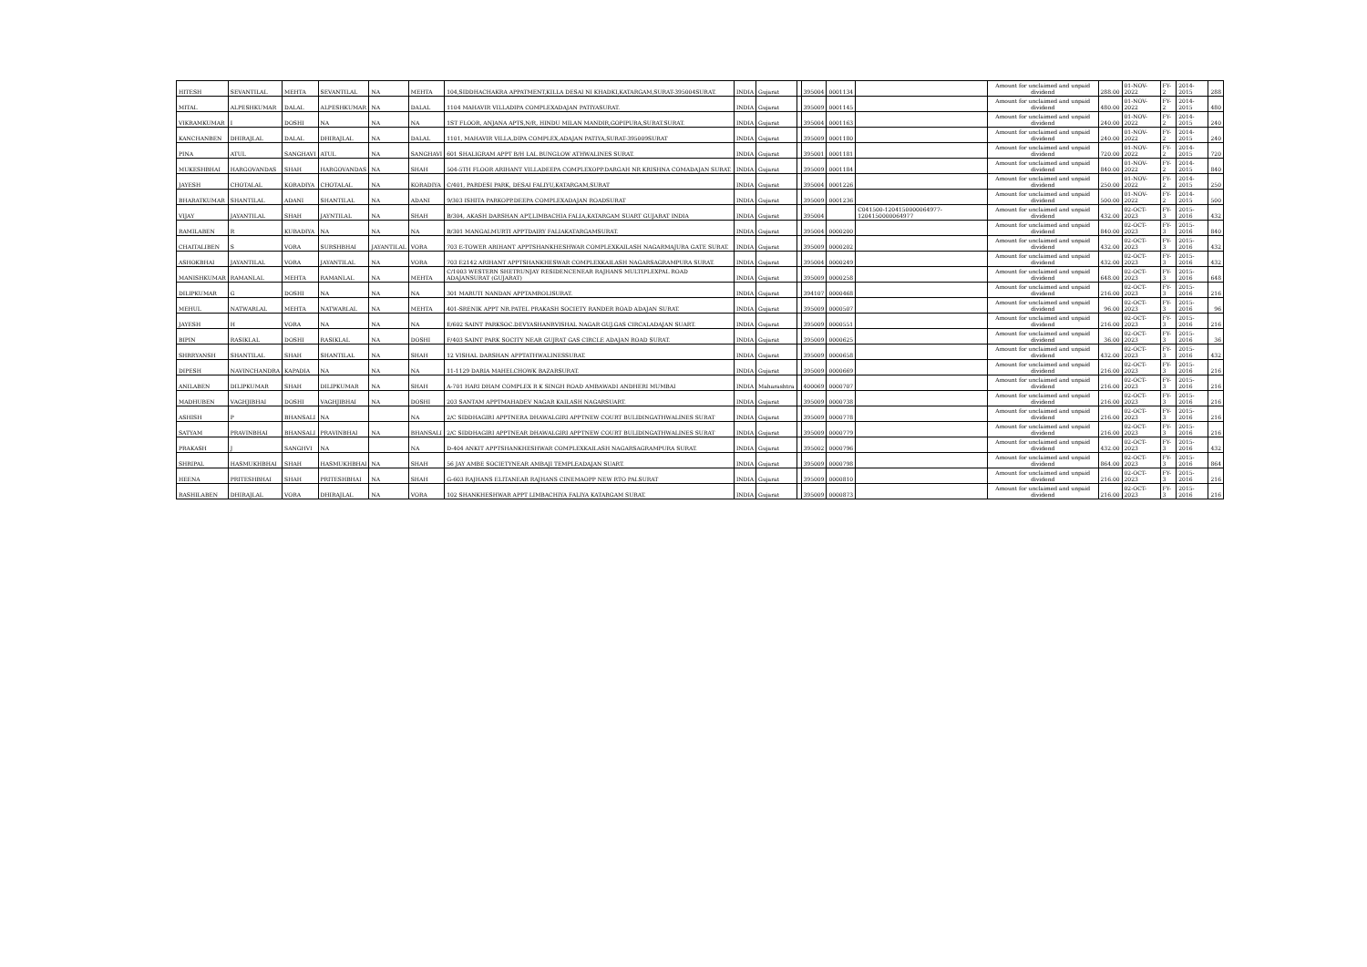| HITESH | SEVANTILAL | MEHTA | SEVANTILAL | NA | MEHTA | 104,SIDDHACHAKRA APPATMENT,KILLA DESAI NI KHADKI,KATARGAM,SURAT-395004SURAT. | INDIA | Gujarat | | 395004 | 0001134 | | Amount for unclaimed and unpaid dividend | 288.00 | 01-NOV-2022 | FY-2 | 2014-2015 | 288 |
| MITAL | ALPESHKUMAR | DALAL | ALPESHKUMAR | NA | DALAL | 1104 MAHAVIR VILLADIPA COMPLEXADAJAN PATIYASURAT. | INDIA | Gujarat | | 395009 | 0001145 | | Amount for unclaimed and unpaid dividend | 480.00 | 01-NOV-2022 | FY-2 | 2014-2015 | 480 |
| VIKRAMKUMAR | I | DOSHI | NA | NA | NA | 1ST FLOOR, ANJANA APTS,N/R, HINDU MILAN MANDIR,GOPIPURA,SURAT.SURAT. | INDIA | Gujarat | | 395004 | 0001163 | | Amount for unclaimed and unpaid dividend | 240.00 | 01-NOV-2022 | FY-2 | 2014-2015 | 240 |
| KANCHANBEN | DHIRAJLAL | DALAL | DHIRAJLAL | NA | DALAL | 1101, MAHAVIR VILLA,DIPA COMPLEX,ADAJAN PATIYA,SURAT-395009SURAT | INDIA | Gujarat | | 395009 | 0001180 | | Amount for unclaimed and unpaid dividend | 240.00 | 01-NOV-2022 | FY-2 | 2014-2015 | 240 |
| PINA | ATUL | SANGHAVI | ATUL | NA | SANGHAVI | 601 SHALIGRAM APPT B/H LAL BUNGLOW ATHWALINES SURAT. | INDIA | Gujarat | | 395001 | 0001181 | | Amount for unclaimed and unpaid dividend | 720.00 | 01-NOV-2022 | FY-2 | 2014-2015 | 720 |
| MUKESHBHAI | HARGOVANDAS | SHAH | HARGOVANDAS | NA | SHAH | 504-5TH FLOOR ARIHANT VILLADEEPA COMPLEXOPP.DARGAH NR KRISHNA COMADAJAN SURAT. | INDIA | Gujarat | | 395009 | 0001184 | | Amount for unclaimed and unpaid dividend | 840.00 | 01-NOV-2022 | FY-2 | 2014-2015 | 840 |
| JAYESH | CHOTALAL | KORADIYA | CHOTALAL | NA | KORADIYA | C/401, PARDESI PARK, DESAI FALIYU,KATARGAM,SURAT | INDIA | Gujarat | | 395004 | 0001226 | | Amount for unclaimed and unpaid dividend | 250.00 | 01-NOV-2022 | FY-2 | 2014-2015 | 250 |
| BHARATKUMAR | SHANTILAL | ADANI | SHANTILAL | NA | ADANI | 9/303 ISHITA PARKOPP.DEEPA COMPLEXADAJAN ROADSURAT | INDIA | Gujarat | | 395009 | 0001236 | | Amount for unclaimed and unpaid dividend | 500.00 | 01-NOV-2022 | FY-2 | 2014-2015 | 500 |
| VIJAY | JAYANTILAL | SHAH | JAYNTILAL | NA | SHAH | B/304, AKASH DARSHAN APT,LIMBACHIA FALIA,KATARGAM SUART GUJARAT INDIA | INDIA | Gujarat | | 395004 | | C041500-1204150000064977-1204150000064977 | Amount for unclaimed and unpaid dividend | 432.00 | 02-OCT-2023 | FY-3 | 2015-2016 | 432 |
| RAMILABEN | R | KUBADIYA | NA | NA | NA | B/301 MANGALMURTI APPTDAIRY FALIAKATARGAMSURAT. | INDIA | Gujarat | | 395004 | 0000200 | | Amount for unclaimed and unpaid dividend | 840.00 | 02-OCT-2023 | FY-3 | 2015-2016 | 840 |
| CHAITALIBEN | S | VORA | SURSHBHAI | JAYANTILAL | VORA | 703 E-TOWER ARIHANT APPTSHANKHESHWAR COMPLEXKAILASH NAGARMAJURA GATE SURAT. | INDIA | Gujarat | | 395009 | 0000202 | | Amount for unclaimed and unpaid dividend | 432.00 | 02-OCT-2023 | FY-3 | 2015-2016 | 432 |
| ASHOKBHAI | JAYANTILAL | VORA | JAYANTILAL | NA | VORA | 703 E2142 ARIHANT APPTSHANKHESWAR COMPLEXKAILASH NAGARSAGRAMPURA SURAT. | INDIA | Gujarat | | 395004 | 0000249 | | Amount for unclaimed and unpaid dividend | 432.00 | 02-OCT-2023 | FY-3 | 2015-2016 | 432 |
| MANISHKUMAR | RAMANLAL | MEHTA | RAMANLAL | NA | MEHTA | C/1003 WESTERN SHETRUNJAY RESIDENCENEAR RAJHANS MULTIPLEXPAL ROAD ADAJANSURAT (GUJARAT) | INDIA | Gujarat | | 395009 | 0000258 | | Amount for unclaimed and unpaid dividend | 648.00 | 02-OCT-2023 | FY-3 | 2015-2016 | 648 |
| DILIPKUMAR | G | DOSHI | NA | NA | NA | 301 MARUTI NANDAN APPTAMROLISURAT. | INDIA | Gujarat | | 394107 | 0000468 | | Amount for unclaimed and unpaid dividend | 216.00 | 02-OCT-2023 | FY-3 | 2015-2016 | 216 |
| MEHUL | NATWARLAL | MEHTA | NATWARLAL | NA | MEHTA | 401-SRENIK APPT NR.PATEL PRAKASH SOCIETY RANDER ROAD ADAJAN SURAT. | INDIA | Gujarat | | 395009 | 0000507 | | Amount for unclaimed and unpaid dividend | 96.00 | 02-OCT-2023 | FY-3 | 2015-2016 | 96 |
| JAYESH | H | VORA | NA | NA | NA | E/602 SAINT PARKSOC.DEVYASHANRVISHAL NAGAR GUJ.GAS CIRCALADAJAN SUART. | INDIA | Gujarat | | 395009 | 0000551 | | Amount for unclaimed and unpaid dividend | 216.00 | 02-OCT-2023 | FY-3 | 2015-2016 | 216 |
| BIPIN | RASIKLAL | DOSHI | RASIKLAL | NA | DOSHI | F/403 SAINT PARK SOCITY NEAR GUJRAT GAS CIRCLE ADAJAN ROAD SURAT. | INDIA | Gujarat | | 395009 | 0000625 | | Amount for unclaimed and unpaid dividend | 36.00 | 02-OCT-2023 | FY-3 | 2015-2016 | 36 |
| SHRRYANSH | SHANTILAL | SHAH | SHANTILAL | NA | SHAH | 12 VISHAL DARSHAN APPTATHWALINESSURAT. | INDIA | Gujarat | | 395009 | 0000658 | | Amount for unclaimed and unpaid dividend | 432.00 | 02-OCT-2023 | FY-3 | 2015-2016 | 432 |
| DIPESH | NAVINCHANDRA | KAPADIA | NA | NA | NA | 11-1129 DARIA MAHELCHOWK BAZARSURAT. | INDIA | Gujarat | | 395009 | 0000669 | | Amount for unclaimed and unpaid dividend | 216.00 | 02-OCT-2023 | FY-3 | 2015-2016 | 216 |
| ANILABEN | DILIPKUMAR | SHAH | DILIPKUMAR | NA | SHAH | A-701 HARI DHAM COMPLEX R K SINGH ROAD AMBAWADI ANDHERI MUMBAI | INDIA | Maharashtra | | 400069 | 0000707 | | Amount for unclaimed and unpaid dividend | 216.00 | 02-OCT-2023 | FY-3 | 2015-2016 | 216 |
| MADHUBEN | VAGHJIBHAI | DOSHI | VAGHJIBHAI | NA | DOSHI | 203 SANTAM APPTMAHADEV NAGAR KAILASH NAGARSUART. | INDIA | Gujarat | | 395009 | 0000738 | | Amount for unclaimed and unpaid dividend | 216.00 | 02-OCT-2023 | FY-3 | 2015-2016 | 216 |
| ASHISH | P | BHANSALI | NA | | NA | 2/C SIDDHAGIRI APPTNERA DHAWALGIRI APPTNEW COURT BULIDINGATHWALINES SURAT | INDIA | Gujarat | | 395009 | 0000778 | | Amount for unclaimed and unpaid dividend | 216.00 | 02-OCT-2023 | FY-3 | 2015-2016 | 216 |
| SATYAM | PRAVINBHAI | BHANSALI | PRAVINBHAI | NA | BHANSALI | 2/C SIDDHAGIRI APPTNEAR DHAWALGIRI APPTNEW COURT BULIDINGATHWALINES SURAT | INDIA | Gujarat | | 395009 | 0000779 | | Amount for unclaimed and unpaid dividend | 216.00 | 02-OCT-2023 | FY-3 | 2015-2016 | 216 |
| PRAKASH | J | SANGHVI | NA | | NA | D-404 ANKIT APPTSHANKHESHWAR COMPLEXKAILASH NAGARSAGRAMPURA SURAT. | INDIA | Gujarat | | 395002 | 0000796 | | Amount for unclaimed and unpaid dividend | 432.00 | 02-OCT-2023 | FY-3 | 2015-2016 | 432 |
| SHRIPAL | HASMUKHBHAI | SHAH | HASMUKHBHAI | NA | SHAH | 56 JAY AMBE SOCIETYNEAR AMBAJI TEMPLEADAJAN SUART. | INDIA | Gujarat | | 395009 | 0000798 | | Amount for unclaimed and unpaid dividend | 864.00 | 02-OCT-2023 | FY-3 | 2015-2016 | 864 |
| HEENA | PRITESHBHAI | SHAH | PRITESHBHAI | NA | SHAH | G-603 RAJHANS ELITANEAR RAJHANS CINEMAOPP NEW RTO PALSURAT | INDIA | Gujarat | | 395009 | 0000810 | | Amount for unclaimed and unpaid dividend | 216.00 | 02-OCT-2023 | FY-3 | 2015-2016 | 216 |
| RASHILABEN | DHIRAJLAL | VORA | DHIRAJLAL | NA | VORA | 102 SHANKHESHWAR APPT LIMBACHIYA FALIYA KATARGAM SURAT. | INDIA | Gujarat | | 395009 | 0000873 | | Amount for unclaimed and unpaid dividend | 216.00 | 02-OCT-2023 | FY-3 | 2015-2016 | 216 |